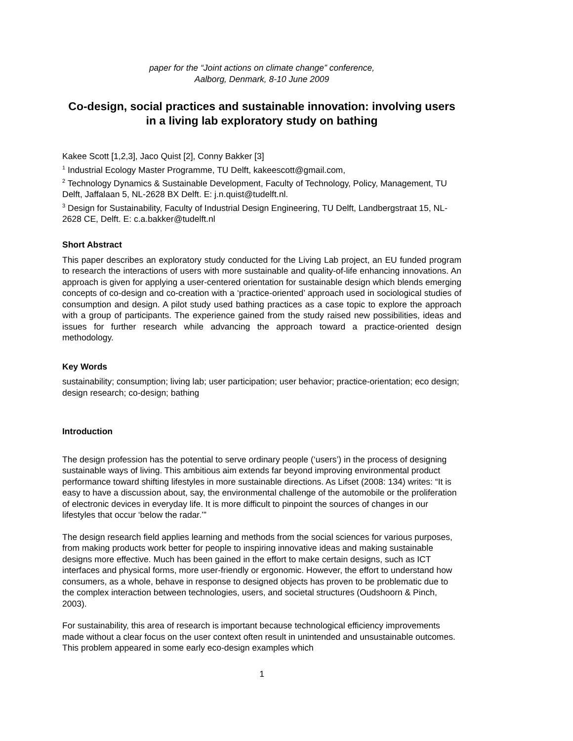paper for the “Joint actions on climate change” conference,
Aalborg, Denmark, 8-10 June 2009
Co-design, social practices and sustainable innovation: involving users in a living lab exploratory study on bathing
Kakee Scott [1,2,3], Jaco Quist [2], Conny Bakker [3]
<sup>1</sup> Industrial Ecology Master Programme, TU Delft, kakeescott@gmail.com,
<sup>2</sup> Technology Dynamics & Sustainable Development, Faculty of Technology, Policy, Management, TU Delft, Jaffalaan 5, NL-2628 BX Delft. E: j.n.quist@tudelft.nl.
<sup>3</sup> Design for Sustainability, Faculty of Industrial Design Engineering, TU Delft, Landbergstraat 15, NL-2628 CE, Delft. E: c.a.bakker@tudelft.nl
Short Abstract
This paper describes an exploratory study conducted for the Living Lab project, an EU funded program to research the interactions of users with more sustainable and quality-of-life enhancing innovations. An approach is given for applying a user-centered orientation for sustainable design which blends emerging concepts of co-design and co-creation with a ‘practice-oriented’ approach used in sociological studies of consumption and design. A pilot study used bathing practices as a case topic to explore the approach with a group of participants. The experience gained from the study raised new possibilities, ideas and issues for further research while advancing the approach toward a practice-oriented design methodology.
Key Words
sustainability; consumption; living lab; user participation; user behavior; practice-orientation; eco design; design research; co-design; bathing
Introduction
The design profession has the potential to serve ordinary people (‘users’) in the process of designing sustainable ways of living. This ambitious aim extends far beyond improving environmental product performance toward shifting lifestyles in more sustainable directions. As Lifset (2008: 134) writes: “It is easy to have a discussion about, say, the environmental challenge of the automobile or the proliferation of electronic devices in everyday life. It is more difficult to pinpoint the sources of changes in our lifestyles that occur ‘below the radar.’”
The design research field applies learning and methods from the social sciences for various purposes, from making products work better for people to inspiring innovative ideas and making sustainable designs more effective. Much has been gained in the effort to make certain designs, such as ICT interfaces and physical forms, more user-friendly or ergonomic. However, the effort to understand how consumers, as a whole, behave in response to designed objects has proven to be problematic due to the complex interaction between technologies, users, and societal structures (Oudshoorn & Pinch, 2003).
For sustainability, this area of research is important because technological efficiency improvements made without a clear focus on the user context often result in unintended and unsustainable outcomes. This problem appeared in some early eco-design examples which
1